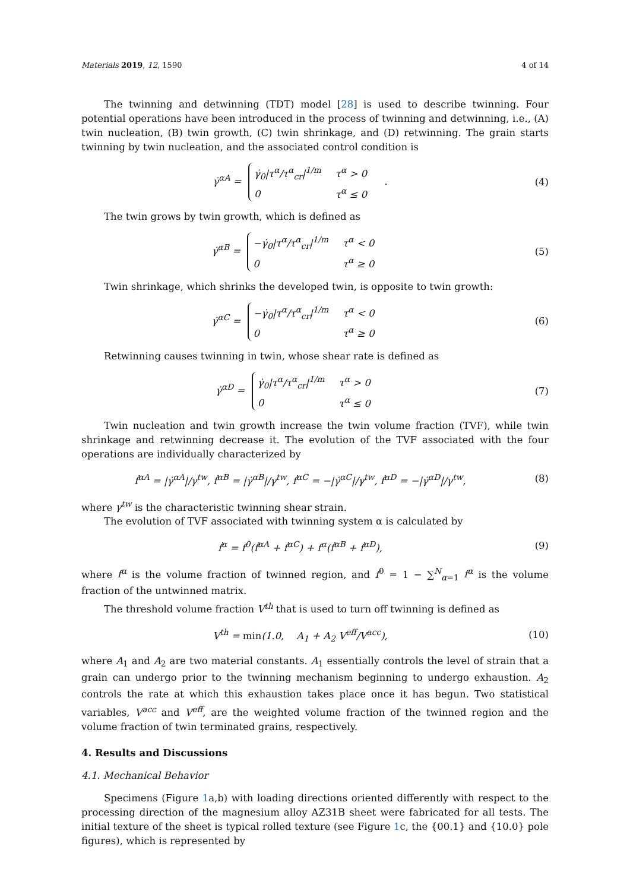Materials 2019, 12, 1590 4 of 14
The twinning and detwinning (TDT) model [28] is used to describe twinning. Four potential operations have been introduced in the process of twinning and detwinning, i.e., (A) twin nucleation, (B) twin growth, (C) twin shrinkage, and (D) retwinning. The grain starts twinning by twin nucleation, and the associated control condition is
γ̇<sup>αA</sup> =
γ̇<sub>0</sub>|τ<sup>α</sup>/τ<sup>α</sup><sub>cr</sub>|<sup>1/m</sup>
τ<sup>α</sup> > 0
0
τ<sup>α</sup> ≤ 0
.
(4)
The twin grows by twin growth, which is defined as
γ̇<sup>αB</sup> =
−γ̇<sub>0</sub>|τ<sup>α</sup>/τ<sup>α</sup><sub>cr</sub>|<sup>1/m</sup>
τ<sup>α</sup> < 0
0
τ<sup>α</sup> ≥ 0
(5)
Twin shrinkage, which shrinks the developed twin, is opposite to twin growth:
γ̇<sup>αC</sup> =
−γ̇<sub>0</sub>|τ<sup>α</sup>/τ<sup>α</sup><sub>cr</sub>|<sup>1/m</sup>
τ<sup>α</sup> < 0
0
τ<sup>α</sup> ≥ 0
(6)
Retwinning causes twinning in twin, whose shear rate is defined as
γ̇<sup>αD</sup> =
γ̇<sub>0</sub>|τ<sup>α</sup>/τ<sup>α</sup><sub>cr</sub>|<sup>1/m</sup>
τ<sup>α</sup> > 0
0
τ<sup>α</sup> ≤ 0
(7)
Twin nucleation and twin growth increase the twin volume fraction (TVF), while twin shrinkage and retwinning decrease it. The evolution of the TVF associated with the four operations are individually characterized by
ḟ<sup>αA</sup> = |γ̇<sup>αA</sup>|/γ<sup>tw</sup>, ḟ<sup>αB</sup> = |γ̇<sup>αB</sup>|/γ<sup>tw</sup>, ḟ<sup>αC</sup> = −|γ̇<sup>αC</sup>|/γ<sup>tw</sup>, ḟ<sup>αD</sup> = −|γ̇<sup>αD</sup>|/γ<sup>tw</sup>,
(8)
where γ<sup>tw</sup> is the characteristic twinning shear strain.
The evolution of TVF associated with twinning system α is calculated by
ḟ<sup>α</sup> = f<sup>0</sup>(ḟ<sup>αA</sup> + ḟ<sup>αC</sup>) + f<sup>α</sup>(ḟ<sup>αB</sup> + ḟ<sup>αD</sup>),
(9)
where f<sup>α</sup> is the volume fraction of twinned region, and f<sup>0</sup> = 1 − ∑<sup>N</sup><sub>α=1</sub> f<sup>α</sup> is the volume fraction of the untwinned matrix.
The threshold volume fraction V<sup>th</sup> that is used to turn off twinning is defined as
V<sup>th</sup> = min(1.0, A<sub>1</sub> + A<sub>2</sub> V<sup>eff</sup>/V<sup>acc</sup>),
(10)
where A<sub>1</sub> and A<sub>2</sub> are two material constants. A<sub>1</sub> essentially controls the level of strain that a grain can undergo prior to the twinning mechanism beginning to undergo exhaustion. A<sub>2</sub> controls the rate at which this exhaustion takes place once it has begun. Two statistical variables, V<sup>acc</sup> and V<sup>eff</sup>, are the weighted volume fraction of the twinned region and the volume fraction of twin terminated grains, respectively.
4. Results and Discussions
4.1. Mechanical Behavior
Specimens (Figure 1a,b) with loading directions oriented differently with respect to the processing direction of the magnesium alloy AZ31B sheet were fabricated for all tests. The initial texture of the sheet is typical rolled texture (see Figure 1c, the {00.1} and {10.0} pole figures), which is represented by